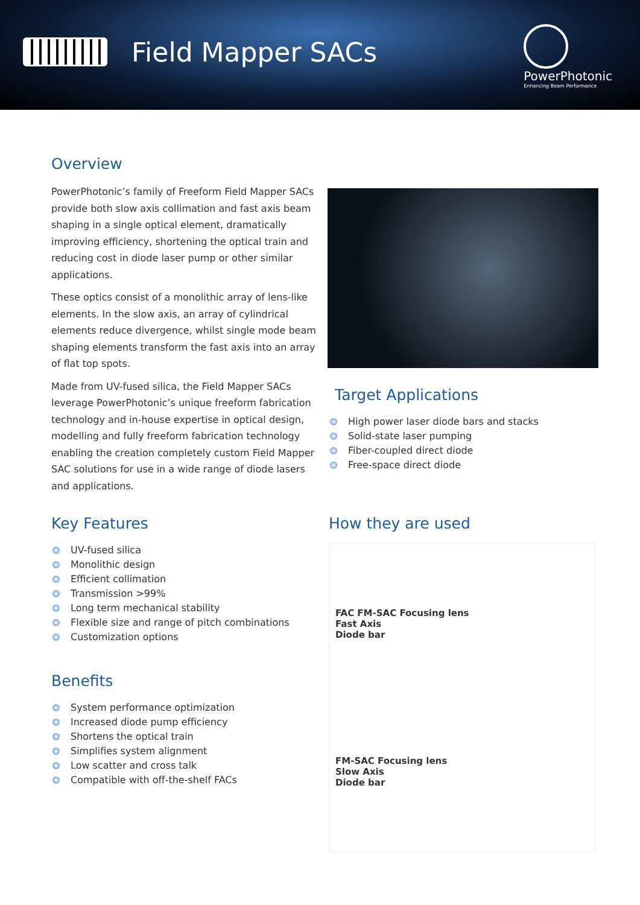Field Mapper SACs
PowerPhotonic
Enhancing Beam Performance
Overview
PowerPhotonic’s family of Freeform Field Mapper SACs provide both slow axis collimation and fast axis beam shaping in a single optical element, dramatically improving efficiency, shortening the optical train and reducing cost in diode laser pump or other similar applications.
These optics consist of a monolithic array of lens-like elements. In the slow axis, an array of cylindrical elements reduce divergence, whilst single mode beam shaping elements transform the fast axis into an array of flat top spots.
Made from UV-fused silica, the Field Mapper SACs leverage PowerPhotonic’s unique freeform fabrication technology and in-house expertise in optical design, modelling and fully freeform fabrication technology enabling the creation completely custom Field Mapper SAC solutions for use in a wide range of diode lasers and applications.
Target Applications
High power laser diode bars and stacks
Solid-state laser pumping
Fiber-coupled direct diode
Free-space direct diode
Key Features
UV-fused silica
Monolithic design
Efficient collimation
Transmission >99%
Long term mechanical stability
Flexible size and range of pitch combinations
Customization options
Benefits
System performance optimization
Increased diode pump efficiency
Shortens the optical train
Simplifies system alignment
Low scatter and cross talk
Compatible with off-the-shelf FACs
How they are used
FAC FM-SAC Focusing lens
Fast Axis
Diode bar
FM-SAC Focusing lens
Slow Axis
Diode bar